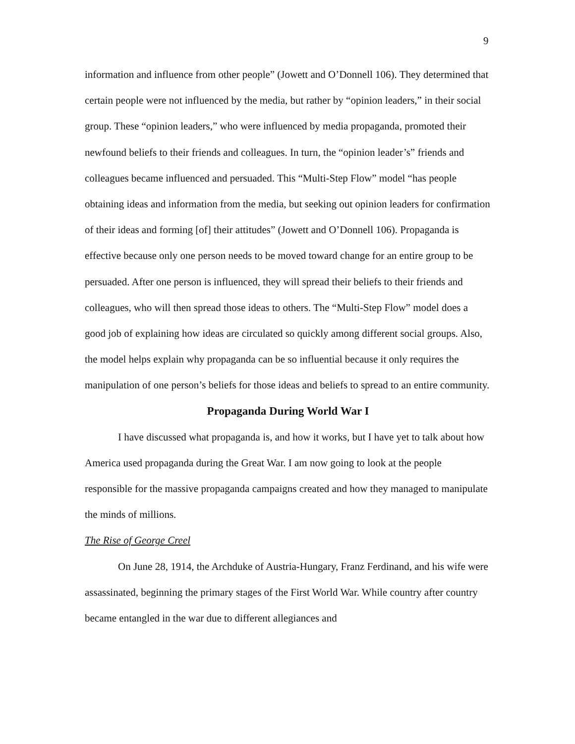9
information and influence from other people” (Jowett and O’Donnell 106). They determined that certain people were not influenced by the media, but rather by “opinion leaders,” in their social group. These “opinion leaders,” who were influenced by media propaganda, promoted their newfound beliefs to their friends and colleagues. In turn, the “opinion leader’s” friends and colleagues became influenced and persuaded. This “Multi-Step Flow” model “has people obtaining ideas and information from the media, but seeking out opinion leaders for confirmation of their ideas and forming [of] their attitudes” (Jowett and O’Donnell 106). Propaganda is effective because only one person needs to be moved toward change for an entire group to be persuaded. After one person is influenced, they will spread their beliefs to their friends and colleagues, who will then spread those ideas to others. The “Multi-Step Flow” model does a good job of explaining how ideas are circulated so quickly among different social groups. Also, the model helps explain why propaganda can be so influential because it only requires the manipulation of one person’s beliefs for those ideas and beliefs to spread to an entire community.
Propaganda During World War I
I have discussed what propaganda is, and how it works, but I have yet to talk about how America used propaganda during the Great War. I am now going to look at the people responsible for the massive propaganda campaigns created and how they managed to manipulate the minds of millions.
The Rise of George Creel
On June 28, 1914, the Archduke of Austria-Hungary, Franz Ferdinand, and his wife were assassinated, beginning the primary stages of the First World War. While country after country became entangled in the war due to different allegiances and